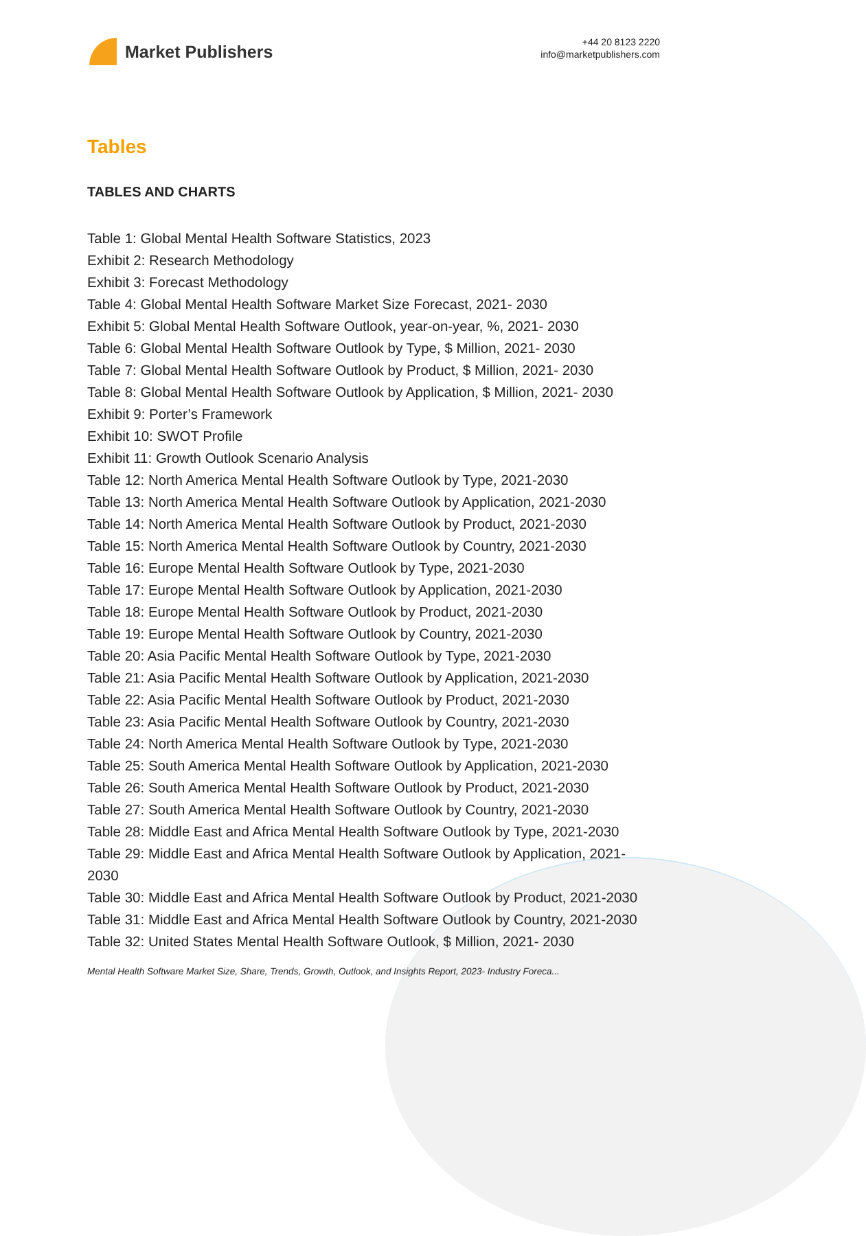Market Publishers
+44 20 8123 2220
info@marketpublishers.com
Tables
TABLES AND CHARTS
Table 1: Global Mental Health Software Statistics, 2023
Exhibit 2: Research Methodology
Exhibit 3: Forecast Methodology
Table 4: Global Mental Health Software Market Size Forecast, 2021- 2030
Exhibit 5: Global Mental Health Software Outlook, year-on-year, %, 2021- 2030
Table 6: Global Mental Health Software Outlook by Type, $ Million, 2021- 2030
Table 7: Global Mental Health Software Outlook by Product, $ Million, 2021- 2030
Table 8: Global Mental Health Software Outlook by Application, $ Million, 2021- 2030
Exhibit 9: Porter’s Framework
Exhibit 10: SWOT Profile
Exhibit 11: Growth Outlook Scenario Analysis
Table 12: North America Mental Health Software Outlook by Type, 2021-2030
Table 13: North America Mental Health Software Outlook by Application, 2021-2030
Table 14: North America Mental Health Software Outlook by Product, 2021-2030
Table 15: North America Mental Health Software Outlook by Country, 2021-2030
Table 16: Europe Mental Health Software Outlook by Type, 2021-2030
Table 17: Europe Mental Health Software Outlook by Application, 2021-2030
Table 18: Europe Mental Health Software Outlook by Product, 2021-2030
Table 19: Europe Mental Health Software Outlook by Country, 2021-2030
Table 20: Asia Pacific Mental Health Software Outlook by Type, 2021-2030
Table 21: Asia Pacific Mental Health Software Outlook by Application, 2021-2030
Table 22: Asia Pacific Mental Health Software Outlook by Product, 2021-2030
Table 23: Asia Pacific Mental Health Software Outlook by Country, 2021-2030
Table 24: North America Mental Health Software Outlook by Type, 2021-2030
Table 25: South America Mental Health Software Outlook by Application, 2021-2030
Table 26: South America Mental Health Software Outlook by Product, 2021-2030
Table 27: South America Mental Health Software Outlook by Country, 2021-2030
Table 28: Middle East and Africa Mental Health Software Outlook by Type, 2021-2030
Table 29: Middle East and Africa Mental Health Software Outlook by Application, 2021-2030
Table 30: Middle East and Africa Mental Health Software Outlook by Product, 2021-2030
Table 31: Middle East and Africa Mental Health Software Outlook by Country, 2021-2030
Table 32: United States Mental Health Software Outlook, $ Million, 2021- 2030
Mental Health Software Market Size, Share, Trends, Growth, Outlook, and Insights Report, 2023- Industry Foreca...